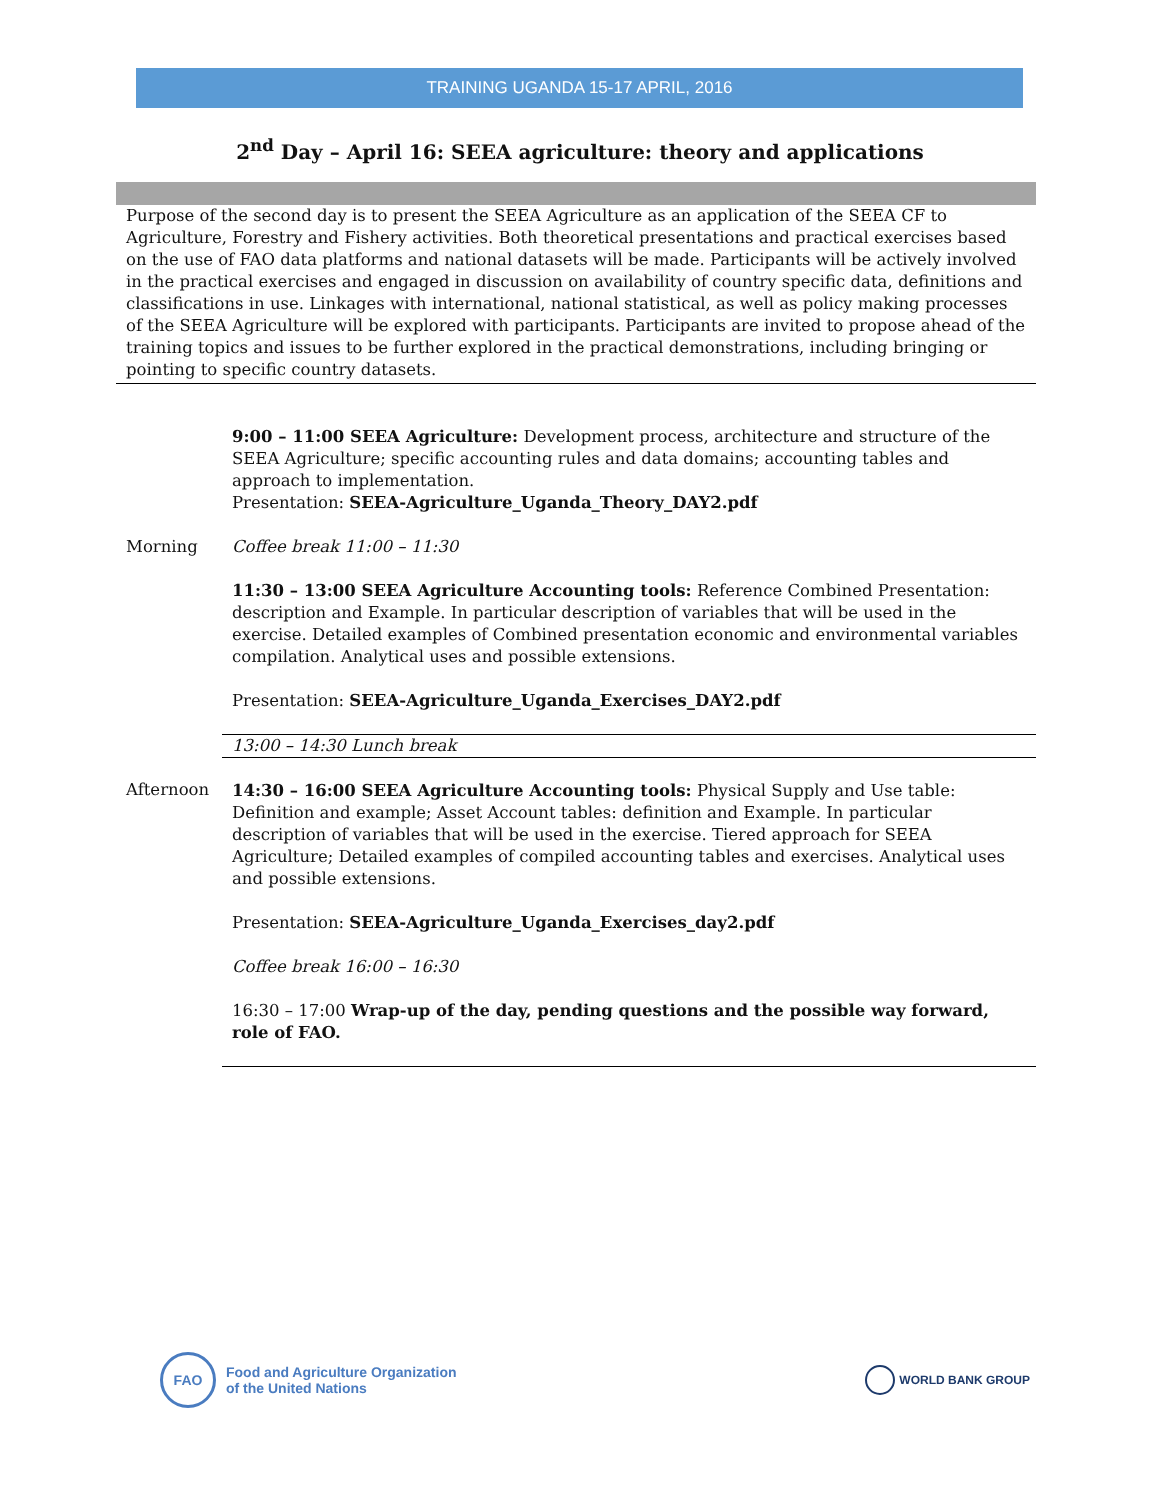TRAINING UGANDA 15-17 APRIL, 2016
2<sup>nd</sup> Day – April 16: SEEA agriculture: theory and applications
Purpose of the second day is to present the SEEA Agriculture as an application of the SEEA CF to Agriculture, Forestry and Fishery activities. Both theoretical presentations and practical exercises based on the use of FAO data platforms and national datasets will be made. Participants will be actively involved in the practical exercises and engaged in discussion on availability of country specific data, definitions and classifications in use. Linkages with international, national statistical, as well as policy making processes of the SEEA Agriculture will be explored with participants. Participants are invited to propose ahead of the training topics and issues to be further explored in the practical demonstrations, including bringing or pointing to specific country datasets.
| | 9:00 – 11:00 SEEA Agriculture: Development process, architecture and structure of the SEEA Agriculture; specific accounting rules and data domains; accounting tables and approach to implementation. Presentation: SEEA-Agriculture_Uganda_Theory_DAY2.pdf |
| Morning | Coffee break 11:00 – 11:30 |
| | 11:30 – 13:00 SEEA Agriculture Accounting tools: Reference Combined Presentation: description and Example. In particular description of variables that will be used in the exercise. Detailed examples of Combined presentation economic and environmental variables compilation. Analytical uses and possible extensions. |
| | Presentation: SEEA-Agriculture_Uganda_Exercises_DAY2.pdf |
| | 13:00 – 14:30 Lunch break |
| Afternoon | 14:30 – 16:00 SEEA Agriculture Accounting tools: Physical Supply and Use table: Definition and example; Asset Account tables: definition and Example. In particular description of variables that will be used in the exercise. Tiered approach for SEEA Agriculture; Detailed examples of compiled accounting tables and exercises. Analytical uses and possible extensions. |
| | Presentation: SEEA-Agriculture_Uganda_Exercises_day2.pdf |
| | Coffee break 16:00 – 16:30 |
| | 16:30 – 17:00 Wrap-up of the day, pending questions and the possible way forward, role of FAO. |
FAO Food and Agriculture Organization
of the United Nations
WORLD BANK GROUP